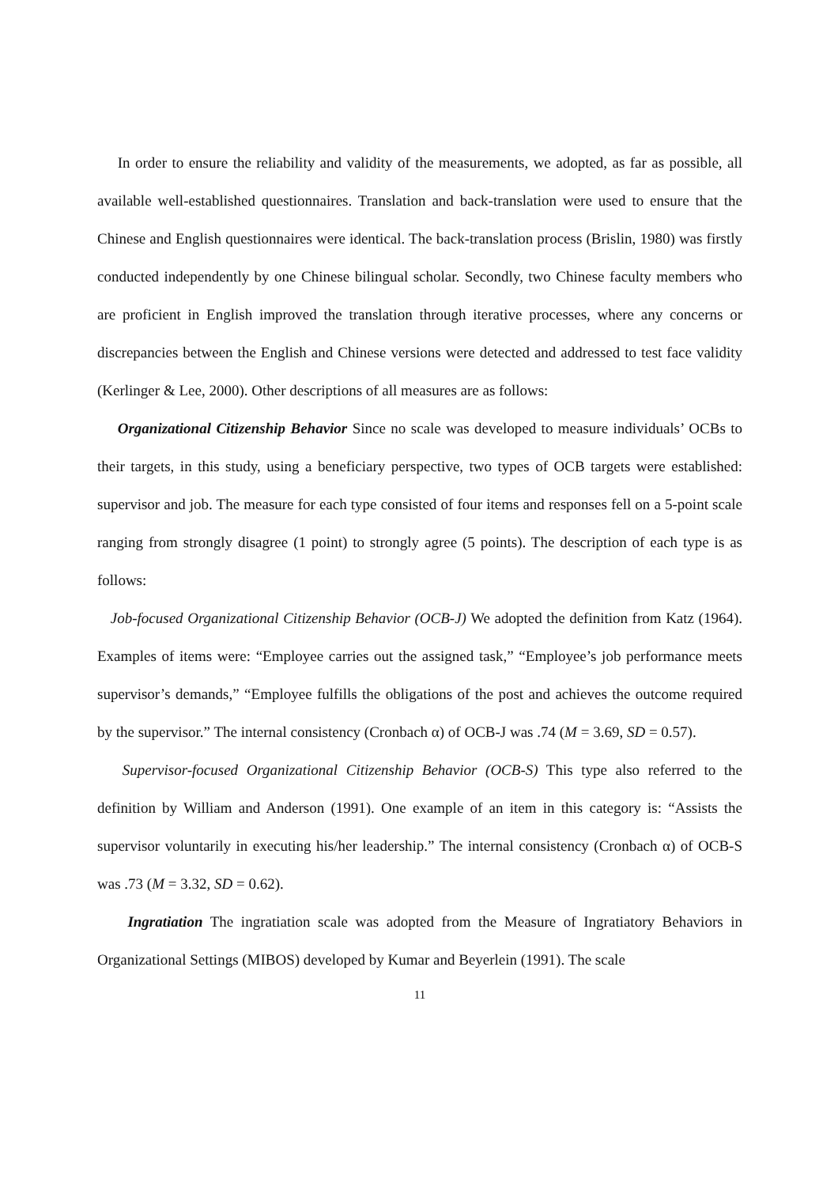In order to ensure the reliability and validity of the measurements, we adopted, as far as possible, all available well-established questionnaires. Translation and back-translation were used to ensure that the Chinese and English questionnaires were identical. The back-translation process (Brislin, 1980) was firstly conducted independently by one Chinese bilingual scholar. Secondly, two Chinese faculty members who are proficient in English improved the translation through iterative processes, where any concerns or discrepancies between the English and Chinese versions were detected and addressed to test face validity (Kerlinger & Lee, 2000). Other descriptions of all measures are as follows:
Organizational Citizenship Behavior Since no scale was developed to measure individuals’ OCBs to their targets, in this study, using a beneficiary perspective, two types of OCB targets were established: supervisor and job. The measure for each type consisted of four items and responses fell on a 5-point scale ranging from strongly disagree (1 point) to strongly agree (5 points). The description of each type is as follows:
Job-focused Organizational Citizenship Behavior (OCB-J) We adopted the definition from Katz (1964). Examples of items were: “Employee carries out the assigned task,” “Employee’s job performance meets supervisor’s demands,” “Employee fulfills the obligations of the post and achieves the outcome required by the supervisor.” The internal consistency (Cronbach α) of OCB-J was .74 (M = 3.69, SD = 0.57).
Supervisor-focused Organizational Citizenship Behavior (OCB-S) This type also referred to the definition by William and Anderson (1991). One example of an item in this category is: “Assists the supervisor voluntarily in executing his/her leadership.” The internal consistency (Cronbach α) of OCB-S was .73 (M = 3.32, SD = 0.62).
Ingratiation The ingratiation scale was adopted from the Measure of Ingratiatory Behaviors in Organizational Settings (MIBOS) developed by Kumar and Beyerlein (1991). The scale
11